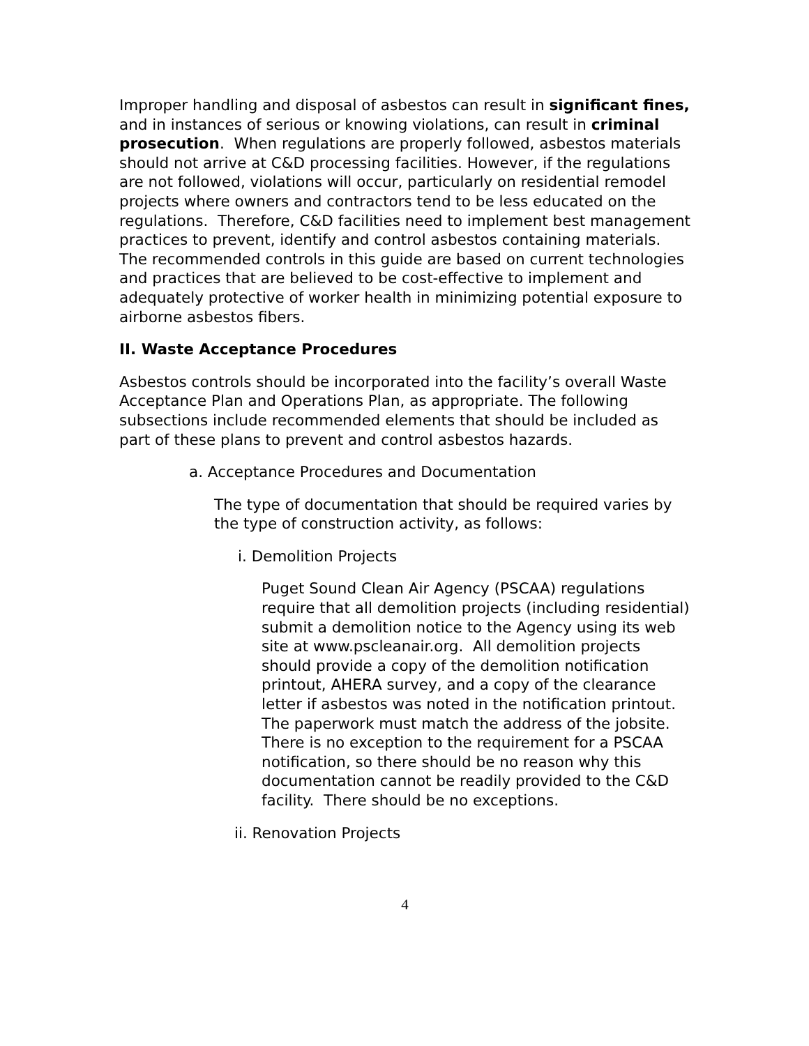Improper handling and disposal of asbestos can result in significant fines, and in instances of serious or knowing violations, can result in criminal prosecution. When regulations are properly followed, asbestos materials should not arrive at C&D processing facilities. However, if the regulations are not followed, violations will occur, particularly on residential remodel projects where owners and contractors tend to be less educated on the regulations. Therefore, C&D facilities need to implement best management practices to prevent, identify and control asbestos containing materials. The recommended controls in this guide are based on current technologies and practices that are believed to be cost-effective to implement and adequately protective of worker health in minimizing potential exposure to airborne asbestos fibers.
II. Waste Acceptance Procedures
Asbestos controls should be incorporated into the facility’s overall Waste Acceptance Plan and Operations Plan, as appropriate. The following subsections include recommended elements that should be included as part of these plans to prevent and control asbestos hazards.
a. Acceptance Procedures and Documentation
The type of documentation that should be required varies by the type of construction activity, as follows:
i. Demolition Projects
Puget Sound Clean Air Agency (PSCAA) regulations require that all demolition projects (including residential) submit a demolition notice to the Agency using its web site at www.pscleanair.org. All demolition projects should provide a copy of the demolition notification printout, AHERA survey, and a copy of the clearance letter if asbestos was noted in the notification printout. The paperwork must match the address of the jobsite. There is no exception to the requirement for a PSCAA notification, so there should be no reason why this documentation cannot be readily provided to the C&D facility. There should be no exceptions.
ii. Renovation Projects
4